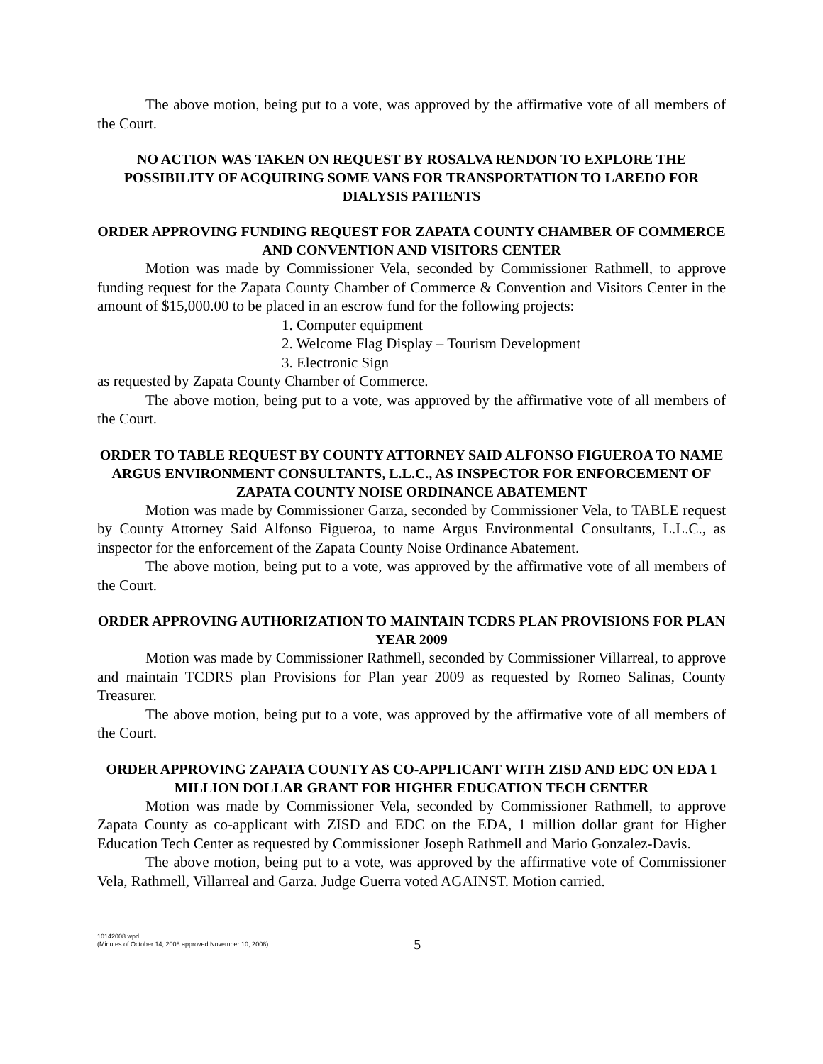The above motion, being put to a vote, was approved by the affirmative vote of all members of the Court.
NO ACTION WAS TAKEN ON REQUEST BY ROSALVA RENDON TO EXPLORE THE POSSIBILITY OF ACQUIRING SOME VANS FOR TRANSPORTATION TO LAREDO FOR DIALYSIS PATIENTS
ORDER APPROVING FUNDING REQUEST FOR ZAPATA COUNTY CHAMBER OF COMMERCE AND CONVENTION AND VISITORS CENTER
Motion was made by Commissioner Vela, seconded by Commissioner Rathmell, to approve funding request for the Zapata County Chamber of Commerce & Convention and Visitors Center in the amount of $15,000.00 to be placed in an escrow fund for the following projects:
1. Computer equipment
2. Welcome Flag Display – Tourism Development
3. Electronic Sign
as requested by Zapata County Chamber of Commerce.
The above motion, being put to a vote, was approved by the affirmative vote of all members of the Court.
ORDER TO TABLE REQUEST BY COUNTY ATTORNEY SAID ALFONSO FIGUEROA TO NAME ARGUS ENVIRONMENT CONSULTANTS, L.L.C., AS INSPECTOR FOR ENFORCEMENT OF ZAPATA COUNTY NOISE ORDINANCE ABATEMENT
Motion was made by Commissioner Garza, seconded by Commissioner Vela, to TABLE request by County Attorney Said Alfonso Figueroa, to name Argus Environmental Consultants, L.L.C., as inspector for the enforcement of the Zapata County Noise Ordinance Abatement.
The above motion, being put to a vote, was approved by the affirmative vote of all members of the Court.
ORDER APPROVING AUTHORIZATION TO MAINTAIN TCDRS PLAN PROVISIONS FOR PLAN YEAR 2009
Motion was made by Commissioner Rathmell, seconded by Commissioner Villarreal, to approve and maintain TCDRS plan Provisions for Plan year 2009 as requested by Romeo Salinas, County Treasurer.
The above motion, being put to a vote, was approved by the affirmative vote of all members of the Court.
ORDER APPROVING ZAPATA COUNTY AS CO-APPLICANT WITH ZISD AND EDC ON EDA 1 MILLION DOLLAR GRANT FOR HIGHER EDUCATION TECH CENTER
Motion was made by Commissioner Vela, seconded by Commissioner Rathmell, to approve Zapata County as co-applicant with ZISD and EDC on the EDA, 1 million dollar grant for Higher Education Tech Center as requested by Commissioner Joseph Rathmell and Mario Gonzalez-Davis.
The above motion, being put to a vote, was approved by the affirmative vote of Commissioner Vela, Rathmell, Villarreal and Garza. Judge Guerra voted AGAINST. Motion carried.
10142008.wpd
(Minutes of October 14, 2008 approved November 10, 2008)
5